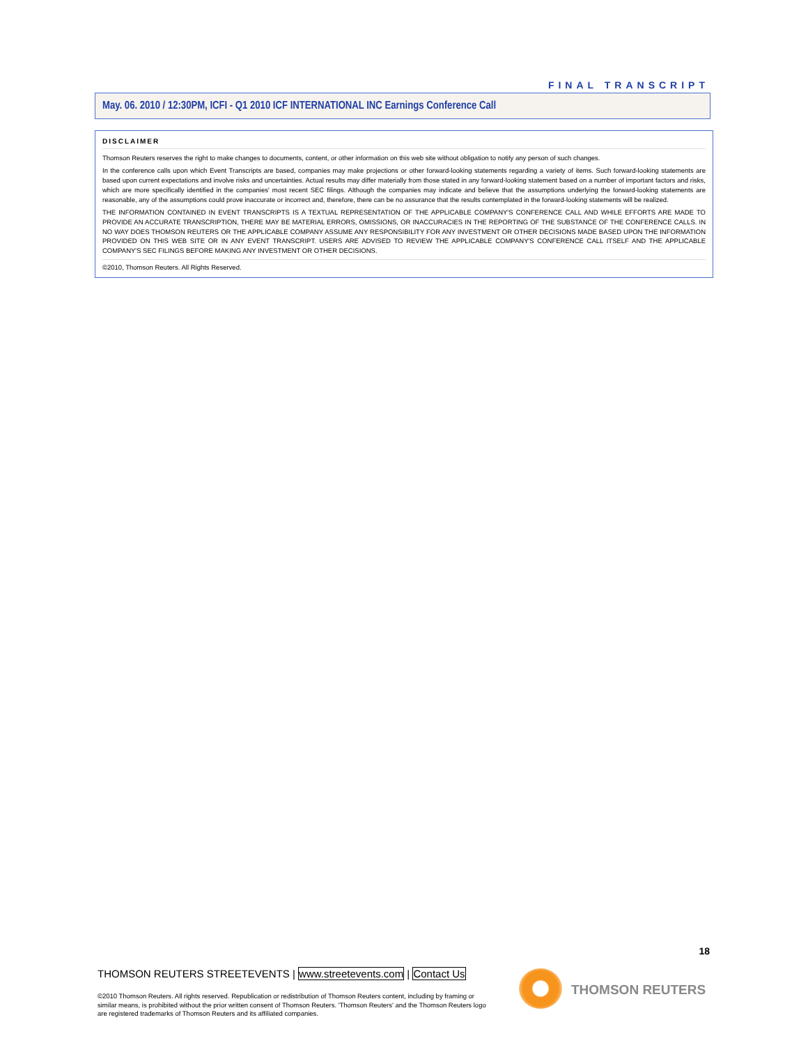FINAL TRANSCRIPT
May. 06. 2010 / 12:30PM, ICFI - Q1 2010 ICF INTERNATIONAL INC Earnings Conference Call
DISCLAIMER
Thomson Reuters reserves the right to make changes to documents, content, or other information on this web site without obligation to notify any person of such changes.
In the conference calls upon which Event Transcripts are based, companies may make projections or other forward-looking statements regarding a variety of items. Such forward-looking statements are based upon current expectations and involve risks and uncertainties. Actual results may differ materially from those stated in any forward-looking statement based on a number of important factors and risks, which are more specifically identified in the companies' most recent SEC filings. Although the companies may indicate and believe that the assumptions underlying the forward-looking statements are reasonable, any of the assumptions could prove inaccurate or incorrect and, therefore, there can be no assurance that the results contemplated in the forward-looking statements will be realized.
THE INFORMATION CONTAINED IN EVENT TRANSCRIPTS IS A TEXTUAL REPRESENTATION OF THE APPLICABLE COMPANY'S CONFERENCE CALL AND WHILE EFFORTS ARE MADE TO PROVIDE AN ACCURATE TRANSCRIPTION, THERE MAY BE MATERIAL ERRORS, OMISSIONS, OR INACCURACIES IN THE REPORTING OF THE SUBSTANCE OF THE CONFERENCE CALLS. IN NO WAY DOES THOMSON REUTERS OR THE APPLICABLE COMPANY ASSUME ANY RESPONSIBILITY FOR ANY INVESTMENT OR OTHER DECISIONS MADE BASED UPON THE INFORMATION PROVIDED ON THIS WEB SITE OR IN ANY EVENT TRANSCRIPT. USERS ARE ADVISED TO REVIEW THE APPLICABLE COMPANY'S CONFERENCE CALL ITSELF AND THE APPLICABLE COMPANY'S SEC FILINGS BEFORE MAKING ANY INVESTMENT OR OTHER DECISIONS.
©2010, Thomson Reuters. All Rights Reserved.
18
THOMSON REUTERS STREETEVENTS | www.streetevents.com | Contact Us
©2010 Thomson Reuters. All rights reserved. Republication or redistribution of Thomson Reuters content, including by framing or similar means, is prohibited without the prior written consent of Thomson Reuters. 'Thomson Reuters' and the Thomson Reuters logo are registered trademarks of Thomson Reuters and its affiliated companies.
THOMSON REUTERS